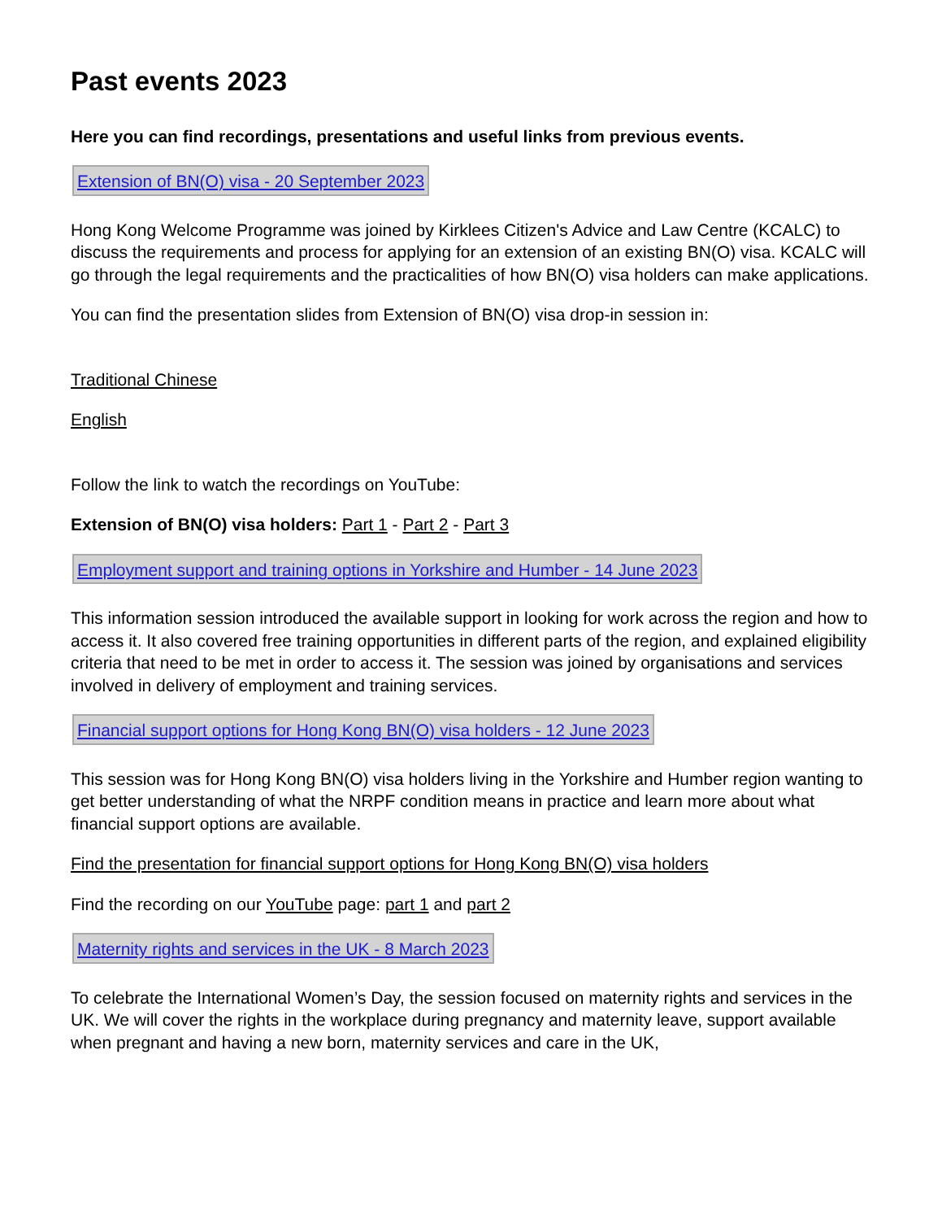Past events 2023
Here you can find recordings, presentations and useful links from previous events.
Extension of BN(O) visa - 20 September 2023
Hong Kong Welcome Programme was joined by Kirklees Citizen's Advice and Law Centre (KCALC) to discuss the requirements and process for applying for an extension of an existing BN(O) visa. KCALC will go through the legal requirements and the practicalities of how BN(O) visa holders can make applications.
You can find the presentation slides from Extension of BN(O) visa drop-in session in:
Traditional Chinese
English
Follow the link to watch the recordings on YouTube:
Extension of BN(O) visa holders: Part 1 - Part 2 - Part 3
Employment support and training options in Yorkshire and Humber - 14 June 2023
This information session introduced the available support in looking for work across the region and how to access it. It also covered free training opportunities in different parts of the region, and explained eligibility criteria that need to be met in order to access it. The session was joined by organisations and services involved in delivery of employment and training services.
Financial support options for Hong Kong BN(O) visa holders - 12 June 2023
This session was for Hong Kong BN(O) visa holders living in the Yorkshire and Humber region wanting to get better understanding of what the NRPF condition means in practice and learn more about what financial support options are available.
Find the presentation for financial support options for Hong Kong BN(O) visa holders
Find the recording on our YouTube page: part 1 and part 2
Maternity rights and services in the UK - 8 March 2023
To celebrate the International Women’s Day, the session focused on maternity rights and services in the UK. We will cover the rights in the workplace during pregnancy and maternity leave, support available when pregnant and having a new born, maternity services and care in the UK,